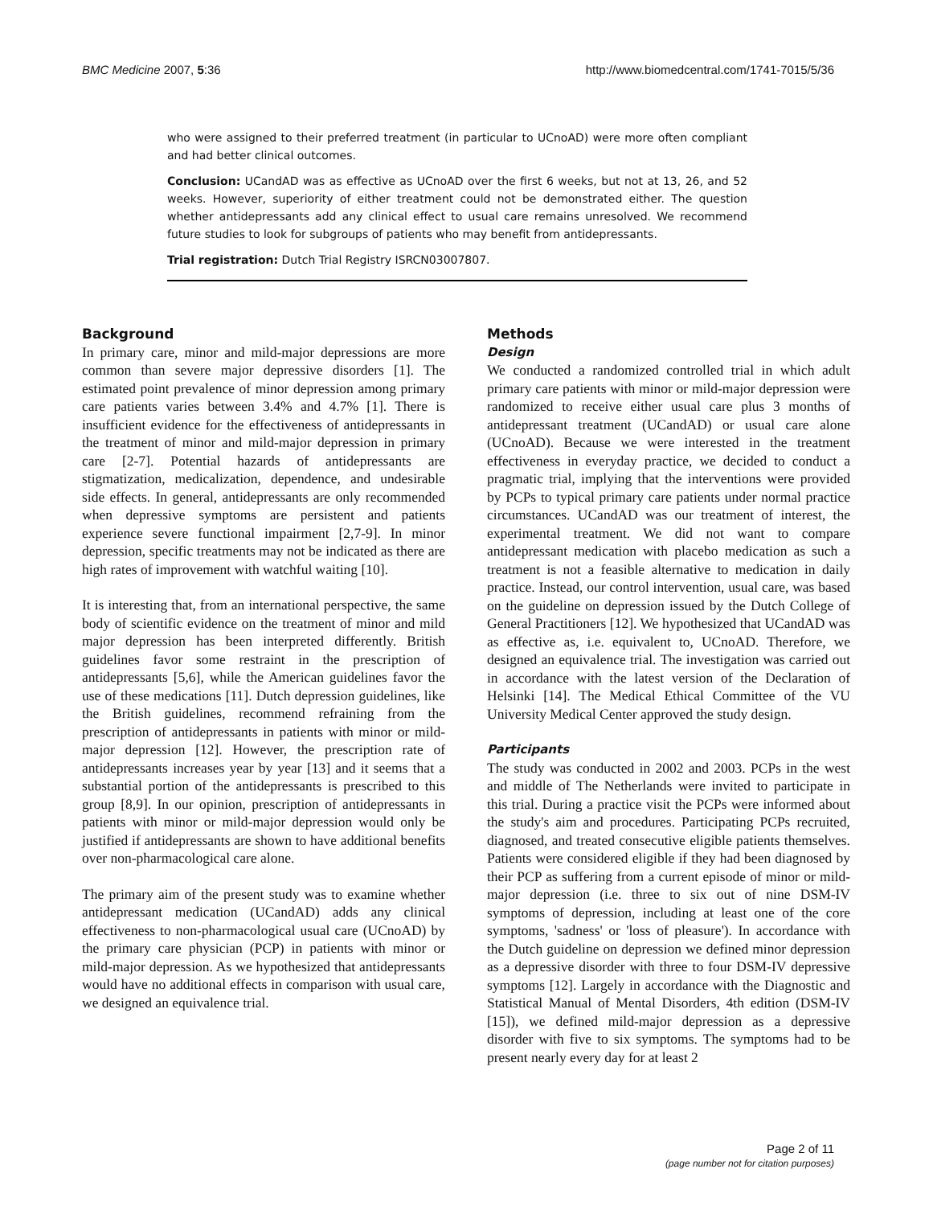BMC Medicine 2007, 5:36 http://www.biomedcentral.com/1741-7015/5/36
who were assigned to their preferred treatment (in particular to UCnoAD) were more often compliant and had better clinical outcomes.
Conclusion: UCandAD was as effective as UCnoAD over the first 6 weeks, but not at 13, 26, and 52 weeks. However, superiority of either treatment could not be demonstrated either. The question whether antidepressants add any clinical effect to usual care remains unresolved. We recommend future studies to look for subgroups of patients who may benefit from antidepressants.
Trial registration: Dutch Trial Registry ISRCN03007807.
Background
In primary care, minor and mild-major depressions are more common than severe major depressive disorders [1]. The estimated point prevalence of minor depression among primary care patients varies between 3.4% and 4.7% [1]. There is insufficient evidence for the effectiveness of antidepressants in the treatment of minor and mild-major depression in primary care [2-7]. Potential hazards of antidepressants are stigmatization, medicalization, dependence, and undesirable side effects. In general, antidepressants are only recommended when depressive symptoms are persistent and patients experience severe functional impairment [2,7-9]. In minor depression, specific treatments may not be indicated as there are high rates of improvement with watchful waiting [10].
It is interesting that, from an international perspective, the same body of scientific evidence on the treatment of minor and mild major depression has been interpreted differently. British guidelines favor some restraint in the prescription of antidepressants [5,6], while the American guidelines favor the use of these medications [11]. Dutch depression guidelines, like the British guidelines, recommend refraining from the prescription of antidepressants in patients with minor or mild-major depression [12]. However, the prescription rate of antidepressants increases year by year [13] and it seems that a substantial portion of the antidepressants is prescribed to this group [8,9]. In our opinion, prescription of antidepressants in patients with minor or mild-major depression would only be justified if antidepressants are shown to have additional benefits over non-pharmacological care alone.
The primary aim of the present study was to examine whether antidepressant medication (UCandAD) adds any clinical effectiveness to non-pharmacological usual care (UCnoAD) by the primary care physician (PCP) in patients with minor or mild-major depression. As we hypothesized that antidepressants would have no additional effects in comparison with usual care, we designed an equivalence trial.
Methods
Design
We conducted a randomized controlled trial in which adult primary care patients with minor or mild-major depression were randomized to receive either usual care plus 3 months of antidepressant treatment (UCandAD) or usual care alone (UCnoAD). Because we were interested in the treatment effectiveness in everyday practice, we decided to conduct a pragmatic trial, implying that the interventions were provided by PCPs to typical primary care patients under normal practice circumstances. UCandAD was our treatment of interest, the experimental treatment. We did not want to compare antidepressant medication with placebo medication as such a treatment is not a feasible alternative to medication in daily practice. Instead, our control intervention, usual care, was based on the guideline on depression issued by the Dutch College of General Practitioners [12]. We hypothesized that UCandAD was as effective as, i.e. equivalent to, UCnoAD. Therefore, we designed an equivalence trial. The investigation was carried out in accordance with the latest version of the Declaration of Helsinki [14]. The Medical Ethical Committee of the VU University Medical Center approved the study design.
Participants
The study was conducted in 2002 and 2003. PCPs in the west and middle of The Netherlands were invited to participate in this trial. During a practice visit the PCPs were informed about the study's aim and procedures. Participating PCPs recruited, diagnosed, and treated consecutive eligible patients themselves. Patients were considered eligible if they had been diagnosed by their PCP as suffering from a current episode of minor or mild-major depression (i.e. three to six out of nine DSM-IV symptoms of depression, including at least one of the core symptoms, 'sadness' or 'loss of pleasure'). In accordance with the Dutch guideline on depression we defined minor depression as a depressive disorder with three to four DSM-IV depressive symptoms [12]. Largely in accordance with the Diagnostic and Statistical Manual of Mental Disorders, 4th edition (DSM-IV [15]), we defined mild-major depression as a depressive disorder with five to six symptoms. The symptoms had to be present nearly every day for at least 2
Page 2 of 11
(page number not for citation purposes)